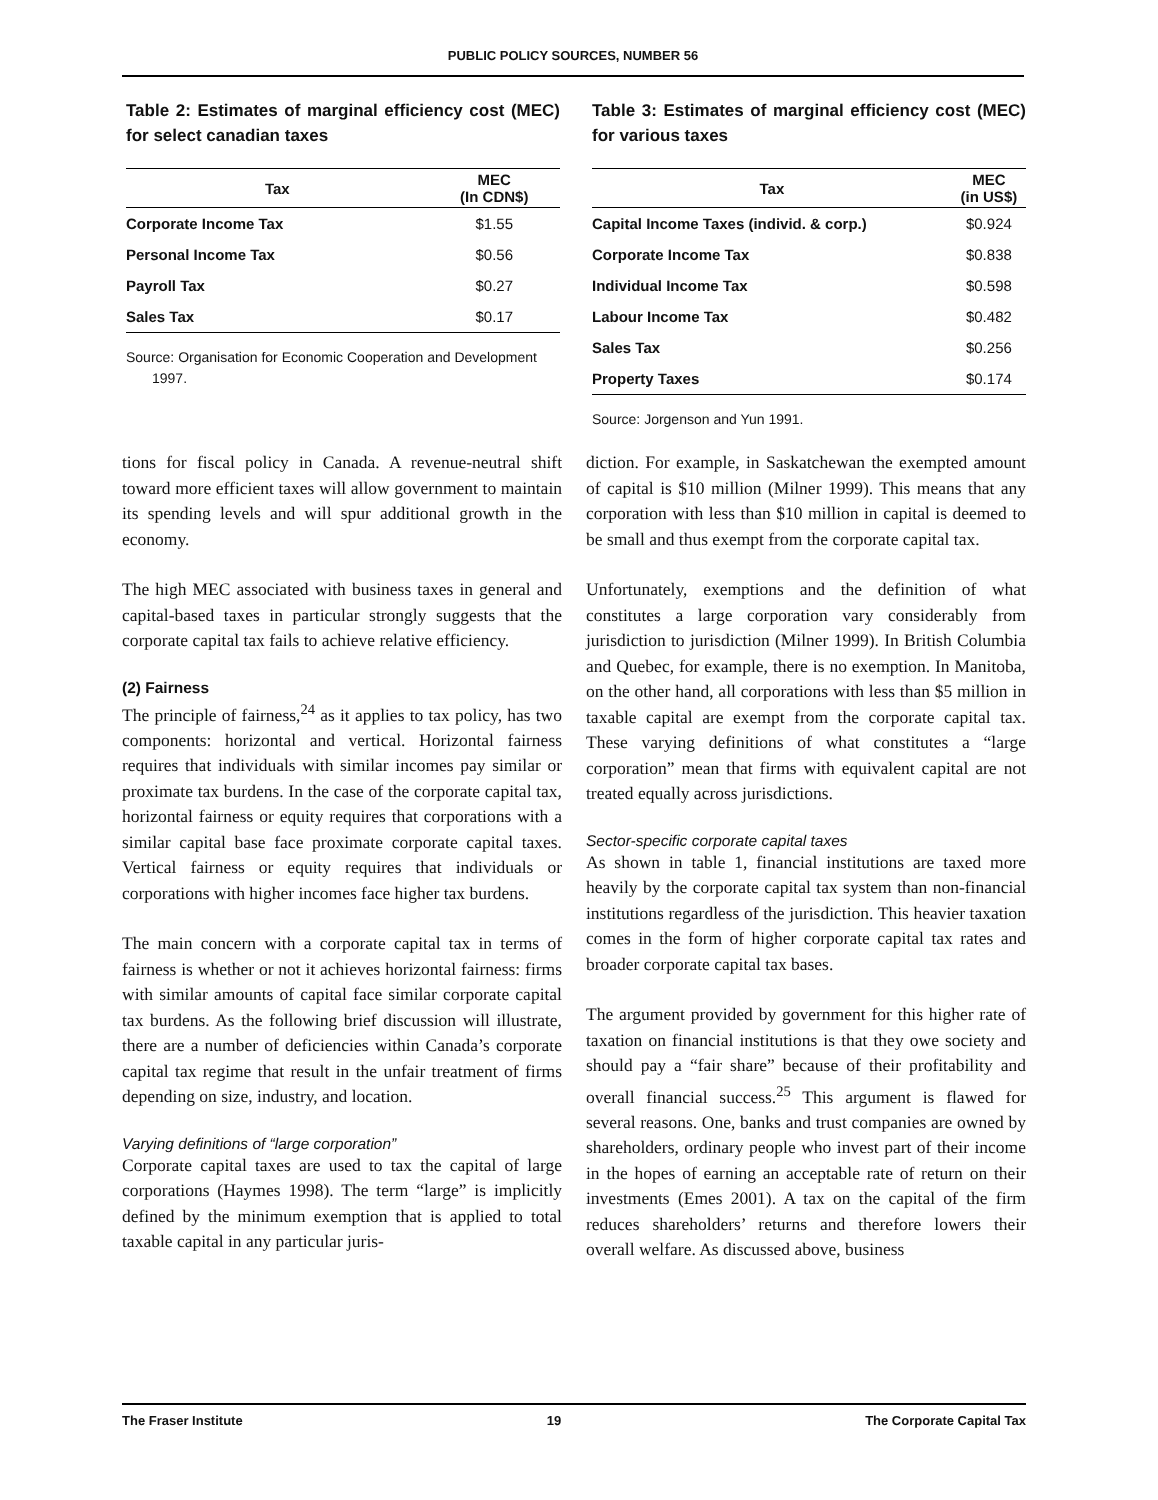PUBLIC POLICY SOURCES, NUMBER 56
Table 2: Estimates of marginal efficiency cost (MEC) for select canadian taxes
| Tax | MEC (In CDN$) |
| --- | --- |
| Corporate Income Tax | $1.55 |
| Personal Income Tax | $0.56 |
| Payroll Tax | $0.27 |
| Sales Tax | $0.17 |
Source: Organisation for Economic Cooperation and Development 1997.
Table 3: Estimates of marginal efficiency cost (MEC) for various taxes
| Tax | MEC (in US$) |
| --- | --- |
| Capital Income Taxes (individ. & corp.) | $0.924 |
| Corporate Income Tax | $0.838 |
| Individual Income Tax | $0.598 |
| Labour Income Tax | $0.482 |
| Sales Tax | $0.256 |
| Property Taxes | $0.174 |
Source: Jorgenson and Yun 1991.
tions for fiscal policy in Canada. A revenue-neutral shift toward more efficient taxes will allow government to maintain its spending levels and will spur additional growth in the economy.
The high MEC associated with business taxes in general and capital-based taxes in particular strongly suggests that the corporate capital tax fails to achieve relative efficiency.
(2) Fairness
The principle of fairness,<sup>24</sup> as it applies to tax policy, has two components: horizontal and vertical. Horizontal fairness requires that individuals with similar incomes pay similar or proximate tax burdens. In the case of the corporate capital tax, horizontal fairness or equity requires that corporations with a similar capital base face proximate corporate capital taxes. Vertical fairness or equity requires that individuals or corporations with higher incomes face higher tax burdens.
The main concern with a corporate capital tax in terms of fairness is whether or not it achieves horizontal fairness: firms with similar amounts of capital face similar corporate capital tax burdens. As the following brief discussion will illustrate, there are a number of deficiencies within Canada’s corporate capital tax regime that result in the unfair treatment of firms depending on size, industry, and location.
Varying definitions of “large corporation”
Corporate capital taxes are used to tax the capital of large corporations (Haymes 1998). The term “large” is implicitly defined by the minimum exemption that is applied to total taxable capital in any particular juris-
diction. For example, in Saskatchewan the exempted amount of capital is $10 million (Milner 1999). This means that any corporation with less than $10 million in capital is deemed to be small and thus exempt from the corporate capital tax.
Unfortunately, exemptions and the definition of what constitutes a large corporation vary considerably from jurisdiction to jurisdiction (Milner 1999). In British Columbia and Quebec, for example, there is no exemption. In Manitoba, on the other hand, all corporations with less than $5 million in taxable capital are exempt from the corporate capital tax. These varying definitions of what constitutes a “large corporation” mean that firms with equivalent capital are not treated equally across jurisdictions.
Sector-specific corporate capital taxes
As shown in table 1, financial institutions are taxed more heavily by the corporate capital tax system than non-financial institutions regardless of the jurisdiction. This heavier taxation comes in the form of higher corporate capital tax rates and broader corporate capital tax bases.
The argument provided by government for this higher rate of taxation on financial institutions is that they owe society and should pay a “fair share” because of their profitability and overall financial success.<sup>25</sup> This argument is flawed for several reasons. One, banks and trust companies are owned by shareholders, ordinary people who invest part of their income in the hopes of earning an acceptable rate of return on their investments (Emes 2001). A tax on the capital of the firm reduces shareholders’ returns and therefore lowers their overall welfare. As discussed above, business
The Fraser Institute 19 The Corporate Capital Tax